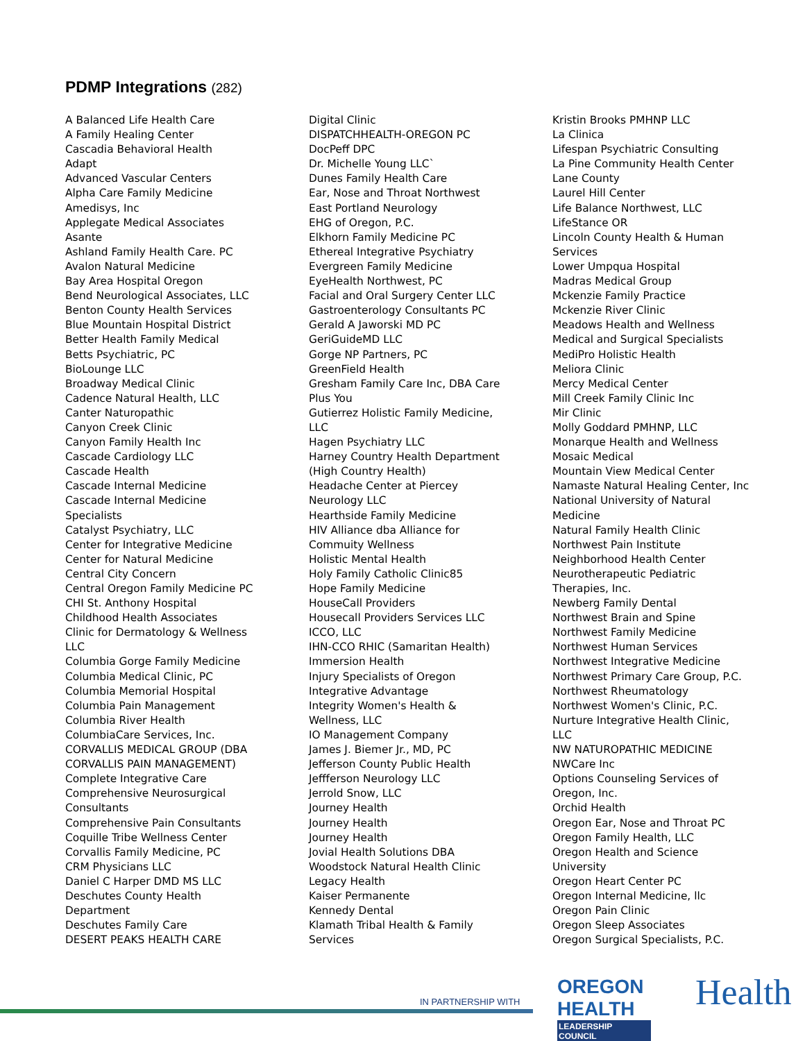PDMP Integrations (282)
A Balanced Life Health Care
A Family Healing Center
Cascadia Behavioral Health
Adapt
Advanced Vascular Centers
Alpha Care Family Medicine
Amedisys, Inc
Applegate Medical Associates
Asante
Ashland Family Health Care. PC
Avalon Natural Medicine
Bay Area Hospital Oregon
Bend Neurological Associates, LLC
Benton County Health Services
Blue Mountain Hospital District
Better Health Family Medical
Betts Psychiatric, PC
BioLounge LLC
Broadway Medical Clinic
Cadence Natural Health, LLC
Canter Naturopathic
Canyon Creek Clinic
Canyon Family Health Inc
Cascade Cardiology LLC
Cascade Health
Cascade Internal Medicine
Cascade Internal Medicine
Specialists
Catalyst Psychiatry, LLC
Center for Integrative Medicine
Center for Natural Medicine
Central City Concern
Central Oregon Family Medicine PC
CHI St. Anthony Hospital
Childhood Health Associates
Clinic for Dermatology & Wellness
LLC
Columbia Gorge Family Medicine
Columbia Medical Clinic, PC
Columbia Memorial Hospital
Columbia Pain Management
Columbia River Health
ColumbiaCare Services, Inc.
CORVALLIS MEDICAL GROUP (DBA
CORVALLIS PAIN MANAGEMENT)
Complete Integrative Care
Comprehensive Neurosurgical
Consultants
Comprehensive Pain Consultants
Coquille Tribe Wellness Center
Corvallis Family Medicine, PC
CRM Physicians LLC
Daniel C Harper DMD MS LLC
Deschutes County Health
Department
Deschutes Family Care
DESERT PEAKS HEALTH CARE
Digital Clinic
DISPATCHHEALTH-OREGON PC
DocPeff DPC
Dr. Michelle Young LLC`
Dunes Family Health Care
Ear, Nose and Throat Northwest
East Portland Neurology
EHG of Oregon, P.C.
Elkhorn Family Medicine PC
Ethereal Integrative Psychiatry
Evergreen Family Medicine
EyeHealth Northwest, PC
Facial and Oral Surgery Center LLC
Gastroenterology Consultants PC
Gerald A Jaworski MD PC
GeriGuideMD LLC
Gorge NP Partners, PC
GreenField Health
Gresham Family Care Inc, DBA Care
Plus You
Gutierrez Holistic Family Medicine,
LLC
Hagen Psychiatry LLC
Harney Country Health Department
(High Country Health)
Headache Center at Piercey
Neurology LLC
Hearthside Family Medicine
HIV Alliance dba Alliance for
Commuity Wellness
Holistic Mental Health
Holy Family Catholic Clinic85
Hope Family Medicine
HouseCall Providers
Housecall Providers Services LLC
ICCO, LLC
IHN-CCO RHIC (Samaritan Health)
Immersion Health
Injury Specialists of Oregon
Integrative Advantage
Integrity Women's Health &
Wellness, LLC
IO Management Company
James J. Biemer Jr., MD, PC
Jefferson County Public Health
Jeffferson Neurology LLC
Jerrold Snow, LLC
Journey Health
Journey Health
Journey Health
Jovial Health Solutions DBA
Woodstock Natural Health Clinic
Legacy Health
Kaiser Permanente
Kennedy Dental
Klamath Tribal Health & Family
Services
Kristin Brooks PMHNP LLC
La Clinica
Lifespan Psychiatric Consulting
La Pine Community Health Center
Lane County
Laurel Hill Center
Life Balance Northwest, LLC
LifeStance OR
Lincoln County Health & Human
Services
Lower Umpqua Hospital
Madras Medical Group
Mckenzie Family Practice
Mckenzie River Clinic
Meadows Health and Wellness
Medical and Surgical Specialists
MediPro Holistic Health
Meliora Clinic
Mercy Medical Center
Mill Creek Family Clinic Inc
Mir Clinic
Molly Goddard PMHNP, LLC
Monarque Health and Wellness
Mosaic Medical
Mountain View Medical Center
Namaste Natural Healing Center, Inc
National University of Natural
Medicine
Natural Family Health Clinic
Northwest Pain Institute
Neighborhood Health Center
Neurotherapeutic Pediatric
Therapies, Inc.
Newberg Family Dental
Northwest Brain and Spine
Northwest Family Medicine
Northwest Human Services
Northwest Integrative Medicine
Northwest Primary Care Group, P.C.
Northwest Rheumatology
Northwest Women's Clinic, P.C.
Nurture Integrative Health Clinic,
LLC
NW NATUROPATHIC MEDICINE
NWCare Inc
Options Counseling Services of
Oregon, Inc.
Orchid Health
Oregon Ear, Nose and Throat PC
Oregon Family Health, LLC
Oregon Health and Science
University
Oregon Heart Center PC
Oregon Internal Medicine, llc
Oregon Pain Clinic
Oregon Sleep Associates
Oregon Surgical Specialists, P.C.
IN PARTNERSHIP WITH
OREGON HEALTH
LEADERSHIP COUNCIL
Health